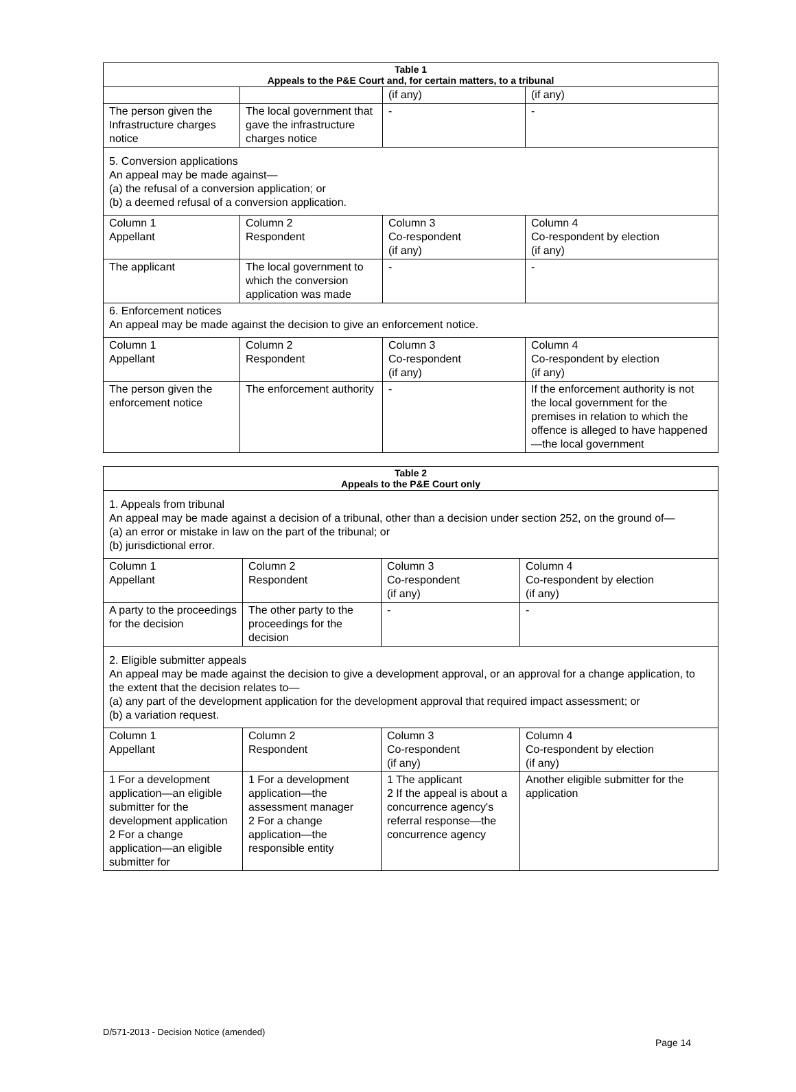| Table 1 Appeals to the P&E Court and, for certain matters, to a tribunal | | | |
| --- | --- | --- | --- |
| | | (if any) | (if any) |
| The person given the Infrastructure charges notice | The local government that gave the infrastructure charges notice | - | - |
| 5. Conversion applications An appeal may be made against— (a) the refusal of a conversion application; or (b) a deemed refusal of a conversion application. | | | |
| Column 1 Appellant | Column 2 Respondent | Column 3 Co-respondent (if any) | Column 4 Co-respondent by election (if any) |
| The applicant | The local government to which the conversion application was made | - | - |
| 6. Enforcement notices An appeal may be made against the decision to give an enforcement notice. | | | |
| Column 1 Appellant | Column 2 Respondent | Column 3 Co-respondent (if any) | Column 4 Co-respondent by election (if any) |
| The person given the enforcement notice | The enforcement authority | - | If the enforcement authority is not the local government for the premises in relation to which the offence is alleged to have happened—the local government |
| Table 2 Appeals to the P&E Court only | | | |
| --- | --- | --- | --- |
| 1. Appeals from tribunal An appeal may be made against a decision of a tribunal, other than a decision under section 252, on the ground of— (a) an error or mistake in law on the part of the tribunal; or (b) jurisdictional error. | | | |
| Column 1 Appellant | Column 2 Respondent | Column 3 Co-respondent (if any) | Column 4 Co-respondent by election (if any) |
| A party to the proceedings for the decision | The other party to the proceedings for the decision | - | - |
| 2. Eligible submitter appeals An appeal may be made against the decision to give a development approval, or an approval for a change application, to the extent that the decision relates to— (a) any part of the development application for the development approval that required impact assessment; or (b) a variation request. | | | |
| Column 1 Appellant | Column 2 Respondent | Column 3 Co-respondent (if any) | Column 4 Co-respondent by election (if any) |
| 1 For a development application—an eligible submitter for the development application 2 For a change application—an eligible submitter for | 1 For a development application—the assessment manager 2 For a change application—the responsible entity | 1 The applicant 2 If the appeal is about a concurrence agency's referral response—the concurrence agency | Another eligible submitter for the application |
D/571-2013 - Decision Notice (amended)
Page 14